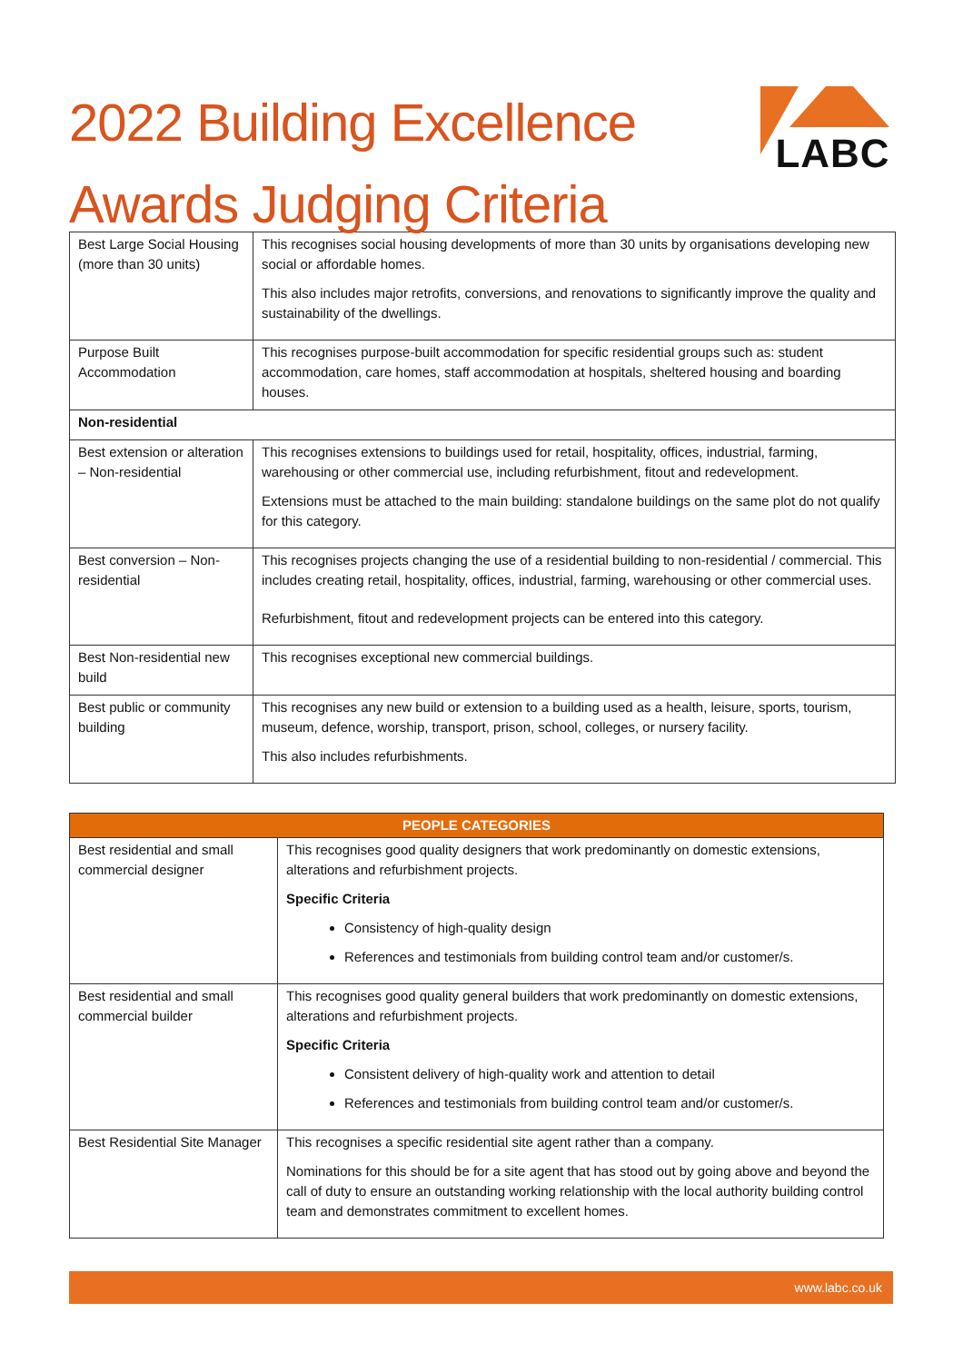2022 Building Excellence
Awards Judging Criteria
LABC
| Best Large Social Housing (more than 30 units) | This recognises social housing developments of more than 30 units by organisations developing new social or affordable homes. This also includes major retrofits, conversions, and renovations to significantly improve the quality and sustainability of the dwellings. |
| Purpose Built Accommodation | This recognises purpose-built accommodation for specific residential groups such as: student accommodation, care homes, staff accommodation at hospitals, sheltered housing and boarding houses. |
| Non-residential | |
| Best extension or alteration – Non-residential | This recognises extensions to buildings used for retail, hospitality, offices, industrial, farming, warehousing or other commercial use, including refurbishment, fitout and redevelopment. Extensions must be attached to the main building: standalone buildings on the same plot do not qualify for this category. |
| Best conversion – Non-residential | This recognises projects changing the use of a residential building to non-residential / commercial. This includes creating retail, hospitality, offices, industrial, farming, warehousing or other commercial uses. Refurbishment, fitout and redevelopment projects can be entered into this category. |
| Best Non-residential new build | This recognises exceptional new commercial buildings. |
| Best public or community building | This recognises any new build or extension to a building used as a health, leisure, sports, tourism, museum, defence, worship, transport, prison, school, colleges, or nursery facility. This also includes refurbishments. |
| PEOPLE CATEGORIES | |
| --- | --- |
| Best residential and small commercial designer | This recognises good quality designers that work predominantly on domestic extensions, alterations and refurbishment projects. Specific Criteria Consistency of high-quality design References and testimonials from building control team and/or customer/s. |
| Best residential and small commercial builder | This recognises good quality general builders that work predominantly on domestic extensions, alterations and refurbishment projects. Specific Criteria Consistent delivery of high-quality work and attention to detail References and testimonials from building control team and/or customer/s. |
| Best Residential Site Manager | This recognises a specific residential site agent rather than a company. Nominations for this should be for a site agent that has stood out by going above and beyond the call of duty to ensure an outstanding working relationship with the local authority building control team and demonstrates commitment to excellent homes. |
www.labc.co.uk